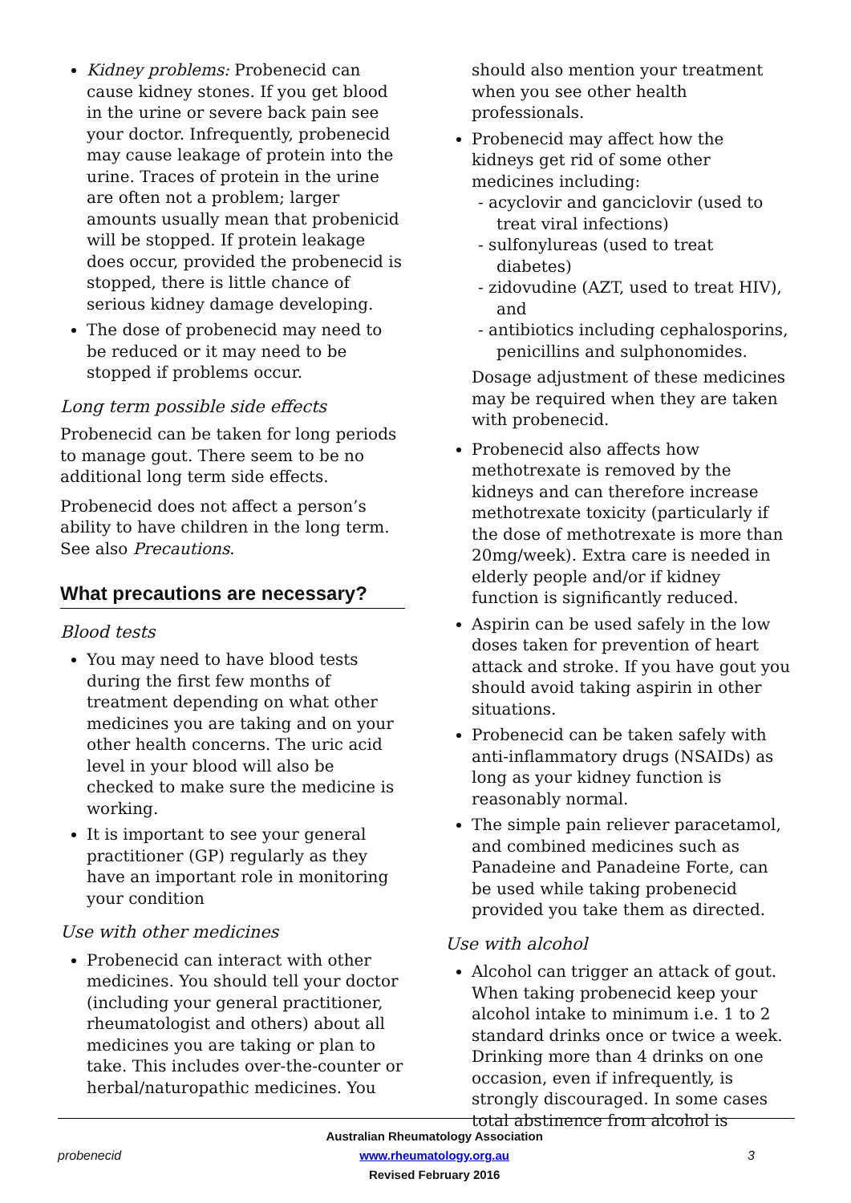Kidney problems: Probenecid can cause kidney stones. If you get blood in the urine or severe back pain see your doctor. Infrequently, probenecid may cause leakage of protein into the urine. Traces of protein in the urine are often not a problem; larger amounts usually mean that probenicid will be stopped. If protein leakage does occur, provided the probenecid is stopped, there is little chance of serious kidney damage developing.
The dose of probenecid may need to be reduced or it may need to be stopped if problems occur.
Long term possible side effects
Probenecid can be taken for long periods to manage gout. There seem to be no additional long term side effects.
Probenecid does not affect a person’s ability to have children in the long term. See also Precautions.
What precautions are necessary?
Blood tests
You may need to have blood tests during the first few months of treatment depending on what other medicines you are taking and on your other health concerns. The uric acid level in your blood will also be checked to make sure the medicine is working.
It is important to see your general practitioner (GP) regularly as they have an important role in monitoring your condition
Use with other medicines
Probenecid can interact with other medicines. You should tell your doctor (including your general practitioner, rheumatologist and others) about all medicines you are taking or plan to take. This includes over-the-counter or herbal/naturopathic medicines. You
should also mention your treatment when you see other health professionals.
Probenecid may affect how the kidneys get rid of some other medicines including:
- acyclovir and ganciclovir (used to treat viral infections)
- sulfonylureas (used to treat diabetes)
- zidovudine (AZT, used to treat HIV), and
- antibiotics including cephalosporins, penicillins and sulphonomides.
Dosage adjustment of these medicines may be required when they are taken with probenecid.
Probenecid also affects how methotrexate is removed by the kidneys and can therefore increase methotrexate toxicity (particularly if the dose of methotrexate is more than 20mg/week). Extra care is needed in elderly people and/or if kidney function is significantly reduced.
Aspirin can be used safely in the low doses taken for prevention of heart attack and stroke. If you have gout you should avoid taking aspirin in other situations.
Probenecid can be taken safely with anti-inflammatory drugs (NSAIDs) as long as your kidney function is reasonably normal.
The simple pain reliever paracetamol, and combined medicines such as Panadeine and Panadeine Forte, can be used while taking probenecid provided you take them as directed.
Use with alcohol
Alcohol can trigger an attack of gout. When taking probenecid keep your alcohol intake to minimum i.e. 1 to 2 standard drinks once or twice a week. Drinking more than 4 drinks on one occasion, even if infrequently, is strongly discouraged. In some cases total abstinence from alcohol is
probenecid
Australian Rheumatology Association
www.rheumatology.org.au
Revised February 2016
3